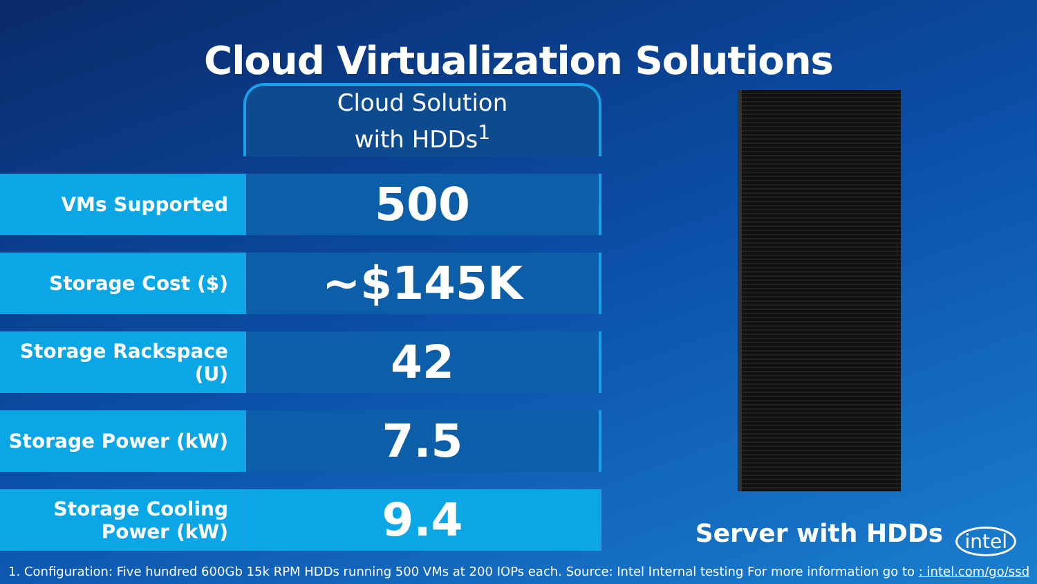Cloud Virtualization Solutions
| | Cloud Solution with HDDs<sup>1</sup> |
| --- | --- |
| VMs Supported | 500 |
| Storage Cost ($) | ~$145K |
| Storage Rackspace (U) | 42 |
| Storage Power (kW) | 7.5 |
| Storage Cooling Power (kW) | 9.4 |
Server with HDDs
intel
1. Configuration: Five hundred 600Gb 15k RPM HDDs running 500 VMs at 200 IOPs each. Source: Intel Internal testing For more information go to : intel.com/go/ssd